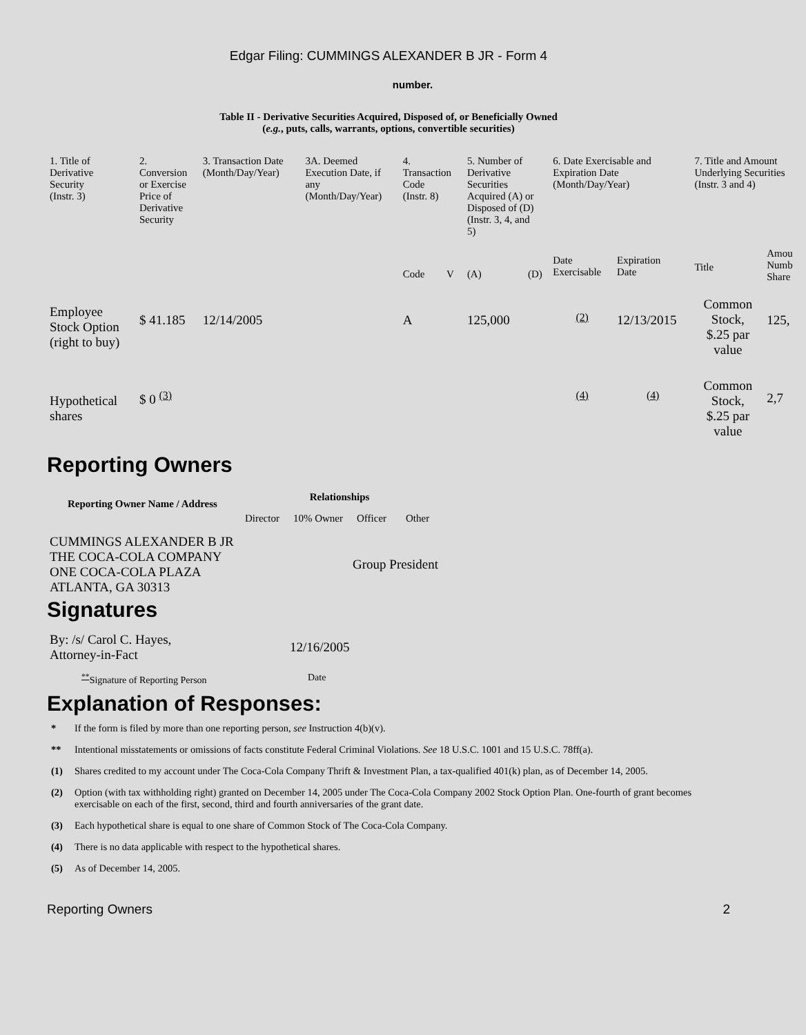Edgar Filing: CUMMINGS ALEXANDER B JR - Form 4
number.
Table II - Derivative Securities Acquired, Disposed of, or Beneficially Owned
(e.g., puts, calls, warrants, options, convertible securities)
| 1. Title of Derivative Security (Instr. 3) | 2. Conversion or Exercise Price of Derivative Security | 3. Transaction Date (Month/Day/Year) | 3A. Deemed Execution Date, if any (Month/Day/Year) | 4. Transaction Code (Instr. 8) | | 5. Number of Derivative Securities Acquired (A) or Disposed of (D) (Instr. 3, 4, and 5) | | 6. Date Exercisable and Expiration Date (Month/Day/Year) | | 7. Title and Amount Underlying Securities (Instr. 3 and 4) | |
| | | | | Code | V | (A) | (D) | Date Exercisable | Expiration Date | Title | Amou Numb Share |
| Employee Stock Option (right to buy) | $ 41.185 | 12/14/2005 | | A | | 125,000 | | <sup>(2)</sup> | 12/13/2015 | Common Stock, $.25 par value | 125, |
| Hypothetical shares | $ 0 <sup>(3)</sup> | | | | | | | <sup>(4)</sup> | <sup>(4)</sup> | Common Stock, $.25 par value | 2,7 |
Reporting Owners
| Reporting Owner Name / Address | Relationships | | | |
| --- | --- | --- | --- | --- |
| | Director | 10% Owner | Officer | Other |
| CUMMINGS ALEXANDER B JR THE COCA-COLA COMPANY ONE COCA-COLA PLAZA ATLANTA, GA 30313 | | | Group President | |
Signatures
| By: /s/ Carol C. Hayes, Attorney-in-Fact | 12/16/2005 |
| <sup>**</sup> Signature of Reporting Person | Date |
Explanation of Responses:
* If the form is filed by more than one reporting person, see Instruction 4(b)(v).
** Intentional misstatements or omissions of facts constitute Federal Criminal Violations. See 18 U.S.C. 1001 and 15 U.S.C. 78ff(a).
(1) Shares credited to my account under The Coca-Cola Company Thrift & Investment Plan, a tax-qualified 401(k) plan, as of December 14, 2005.
(2) Option (with tax withholding right) granted on December 14, 2005 under The Coca-Cola Company 2002 Stock Option Plan. One-fourth of grant becomes exercisable on each of the first, second, third and fourth anniversaries of the grant date.
(3) Each hypothetical share is equal to one share of Common Stock of The Coca-Cola Company.
(4) There is no data applicable with respect to the hypothetical shares.
(5) As of December 14, 2005.
Reporting Owners 2